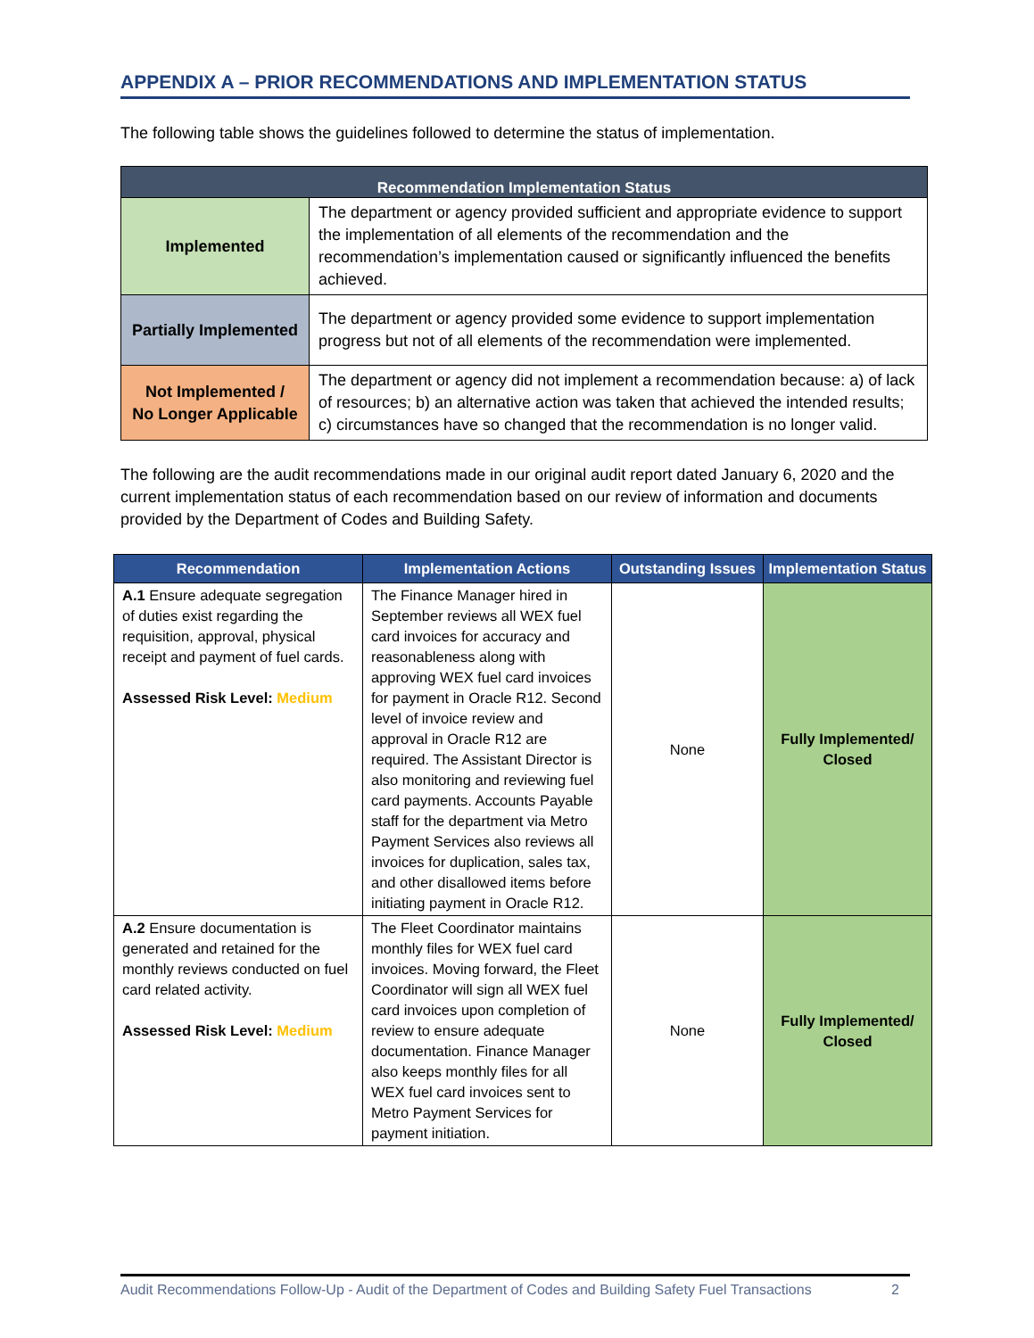APPENDIX A – PRIOR RECOMMENDATIONS AND IMPLEMENTATION STATUS
The following table shows the guidelines followed to determine the status of implementation.
| Recommendation Implementation Status | |
| --- | --- |
| Implemented | The department or agency provided sufficient and appropriate evidence to support the implementation of all elements of the recommendation and the recommendation’s implementation caused or significantly influenced the benefits achieved. |
| Partially Implemented | The department or agency provided some evidence to support implementation progress but not of all elements of the recommendation were implemented. |
| Not Implemented / No Longer Applicable | The department or agency did not implement a recommendation because: a) of lack of resources; b) an alternative action was taken that achieved the intended results; c) circumstances have so changed that the recommendation is no longer valid. |
The following are the audit recommendations made in our original audit report dated January 6, 2020 and the current implementation status of each recommendation based on our review of information and documents provided by the Department of Codes and Building Safety.
| Recommendation | Implementation Actions | Outstanding Issues | Implementation Status |
| --- | --- | --- | --- |
| A.1 Ensure adequate segregation of duties exist regarding the requisition, approval, physical receipt and payment of fuel cards. Assessed Risk Level: Medium | The Finance Manager hired in September reviews all WEX fuel card invoices for accuracy and reasonableness along with approving WEX fuel card invoices for payment in Oracle R12. Second level of invoice review and approval in Oracle R12 are required. The Assistant Director is also monitoring and reviewing fuel card payments. Accounts Payable staff for the department via Metro Payment Services also reviews all invoices for duplication, sales tax, and other disallowed items before initiating payment in Oracle R12. | None | Fully Implemented/ Closed |
| A.2 Ensure documentation is generated and retained for the monthly reviews conducted on fuel card related activity. Assessed Risk Level: Medium | The Fleet Coordinator maintains monthly files for WEX fuel card invoices. Moving forward, the Fleet Coordinator will sign all WEX fuel card invoices upon completion of review to ensure adequate documentation. Finance Manager also keeps monthly files for all WEX fuel card invoices sent to Metro Payment Services for payment initiation. | None | Fully Implemented/ Closed |
Audit Recommendations Follow-Up - Audit of the Department of Codes and Building Safety Fuel Transactions 2